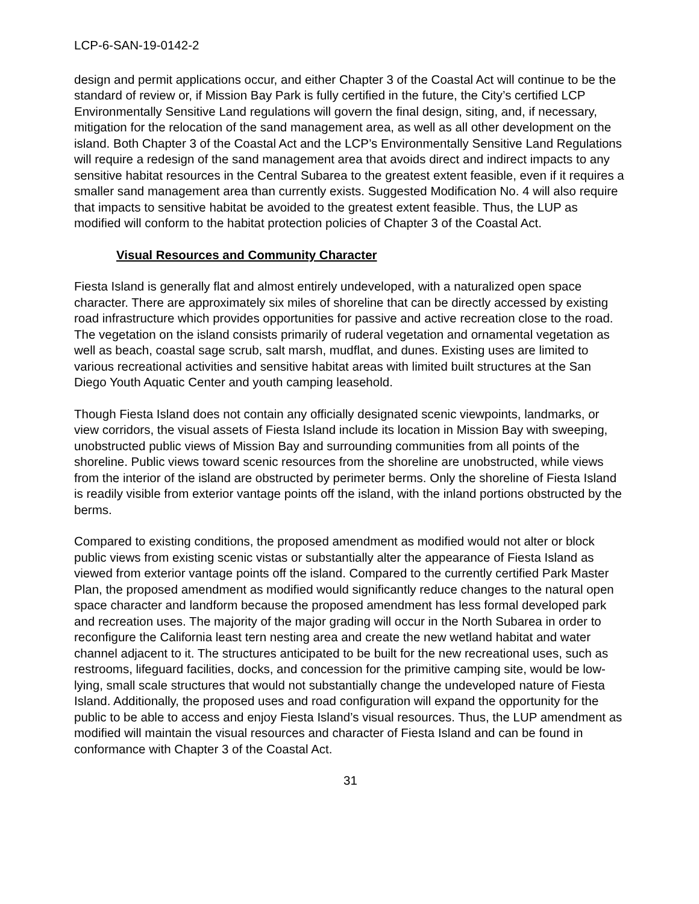LCP-6-SAN-19-0142-2
design and permit applications occur, and either Chapter 3 of the Coastal Act will continue to be the standard of review or, if Mission Bay Park is fully certified in the future, the City’s certified LCP Environmentally Sensitive Land regulations will govern the final design, siting, and, if necessary, mitigation for the relocation of the sand management area, as well as all other development on the island. Both Chapter 3 of the Coastal Act and the LCP’s Environmentally Sensitive Land Regulations will require a redesign of the sand management area that avoids direct and indirect impacts to any sensitive habitat resources in the Central Subarea to the greatest extent feasible, even if it requires a smaller sand management area than currently exists. Suggested Modification No. 4 will also require that impacts to sensitive habitat be avoided to the greatest extent feasible. Thus, the LUP as modified will conform to the habitat protection policies of Chapter 3 of the Coastal Act.
Visual Resources and Community Character
Fiesta Island is generally flat and almost entirely undeveloped, with a naturalized open space character. There are approximately six miles of shoreline that can be directly accessed by existing road infrastructure which provides opportunities for passive and active recreation close to the road. The vegetation on the island consists primarily of ruderal vegetation and ornamental vegetation as well as beach, coastal sage scrub, salt marsh, mudflat, and dunes. Existing uses are limited to various recreational activities and sensitive habitat areas with limited built structures at the San Diego Youth Aquatic Center and youth camping leasehold.
Though Fiesta Island does not contain any officially designated scenic viewpoints, landmarks, or view corridors, the visual assets of Fiesta Island include its location in Mission Bay with sweeping, unobstructed public views of Mission Bay and surrounding communities from all points of the shoreline. Public views toward scenic resources from the shoreline are unobstructed, while views from the interior of the island are obstructed by perimeter berms. Only the shoreline of Fiesta Island is readily visible from exterior vantage points off the island, with the inland portions obstructed by the berms.
Compared to existing conditions, the proposed amendment as modified would not alter or block public views from existing scenic vistas or substantially alter the appearance of Fiesta Island as viewed from exterior vantage points off the island. Compared to the currently certified Park Master Plan, the proposed amendment as modified would significantly reduce changes to the natural open space character and landform because the proposed amendment has less formal developed park and recreation uses. The majority of the major grading will occur in the North Subarea in order to reconfigure the California least tern nesting area and create the new wetland habitat and water channel adjacent to it. The structures anticipated to be built for the new recreational uses, such as restrooms, lifeguard facilities, docks, and concession for the primitive camping site, would be low-lying, small scale structures that would not substantially change the undeveloped nature of Fiesta Island. Additionally, the proposed uses and road configuration will expand the opportunity for the public to be able to access and enjoy Fiesta Island’s visual resources. Thus, the LUP amendment as modified will maintain the visual resources and character of Fiesta Island and can be found in conformance with Chapter 3 of the Coastal Act.
31